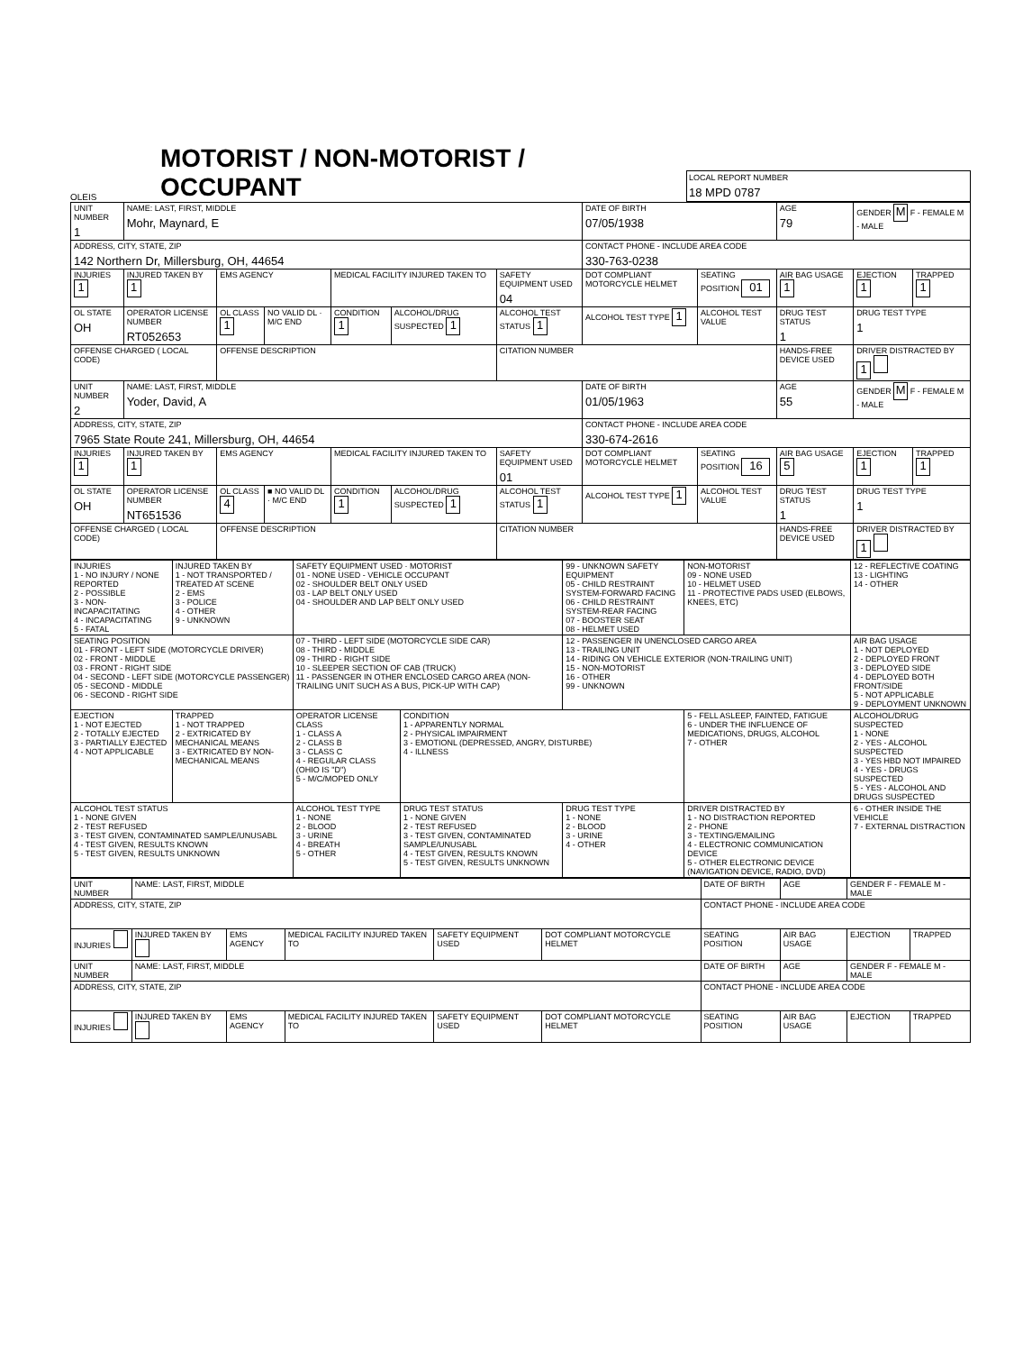OLEIS
MOTORIST / NON-MOTORIST / OCCUPANT
LOCAL REPORT NUMBER
18 MPD 0787
| UNIT NUMBER 1 | NAME: LAST, FIRST, MIDDLE Mohr, Maynard, E | | | | | | DATE OF BIRTH 07/05/1938 | | AGE 79 | GENDER M F - FEMALE M - MALE | |
| ADDRESS, CITY, STATE, ZIP 142 Northern Dr, Millersburg, OH, 44654 | | | | | | | CONTACT PHONE - INCLUDE AREA CODE 330-763-0238 | | | | |
| INJURIES 1 | INJURED TAKEN BY 1 | EMS AGENCY | | MEDICAL FACILITY INJURED TAKEN TO | | SAFETY EQUIPMENT USED 04 | DOT COMPLIANT MOTORCYCLE HELMET | SEATING POSITION 01 | AIR BAG USAGE 1 | EJECTION 1 | TRAPPED 1 |
| OL STATE OH | OPERATOR LICENSE NUMBER RT052653 | OL CLASS 1 | NO VALID DL · M/C END | CONDITION 1 | ALCOHOL/DRUG SUSPECTED 1 | ALCOHOL TEST STATUS 1 | ALCOHOL TEST TYPE 1 | ALCOHOL TEST VALUE | DRUG TEST STATUS 1 | DRUG TEST TYPE 1 | |
| OFFENSE CHARGED ( LOCAL CODE) | | OFFENSE DESCRIPTION | | | | CITATION NUMBER | | | HANDS-FREE DEVICE USED | DRIVER DISTRACTED BY 1 | |
| UNIT NUMBER 2 | NAME: LAST, FIRST, MIDDLE Yoder, David, A | | | | | | DATE OF BIRTH 01/05/1963 | | AGE 55 | GENDER M F - FEMALE M - MALE | |
| ADDRESS, CITY, STATE, ZIP 7965 State Route 241, Millersburg, OH, 44654 | | | | | | | CONTACT PHONE - INCLUDE AREA CODE 330-674-2616 | | | | |
| INJURIES 1 | INJURED TAKEN BY 1 | EMS AGENCY | | MEDICAL FACILITY INJURED TAKEN TO | | SAFETY EQUIPMENT USED 01 | DOT COMPLIANT MOTORCYCLE HELMET | SEATING POSITION 16 | AIR BAG USAGE 5 | EJECTION 1 | TRAPPED 1 |
| OL STATE OH | OPERATOR LICENSE NUMBER NT651536 | OL CLASS 4 | ■ NO VALID DL · M/C END | CONDITION 1 | ALCOHOL/DRUG SUSPECTED 1 | ALCOHOL TEST STATUS 1 | ALCOHOL TEST TYPE 1 | ALCOHOL TEST VALUE | DRUG TEST STATUS 1 | DRUG TEST TYPE 1 | |
| OFFENSE CHARGED ( LOCAL CODE) | | OFFENSE DESCRIPTION | | | | CITATION NUMBER | | | HANDS-FREE DEVICE USED | DRIVER DISTRACTED BY 1 | |
| INJURIES 1 - NO INJURY / NONE REPORTED 2 - POSSIBLE 3 - NON-INCAPACITATING 4 - INCAPACITATING 5 - FATAL | INJURED TAKEN BY 1 - NOT TRANSPORTED / TREATED AT SCENE 2 - EMS 3 - POLICE 4 - OTHER 9 - UNKNOWN | SAFETY EQUIPMENT USED · MOTORIST 01 - NONE USED - VEHICLE OCCUPANT 02 - SHOULDER BELT ONLY USED 03 - LAP BELT ONLY USED 04 - SHOULDER AND LAP BELT ONLY USED | | 99 - UNKNOWN SAFETY EQUIPMENT 05 - CHILD RESTRAINT SYSTEM-FORWARD FACING 06 - CHILD RESTRAINT SYSTEM-REAR FACING 07 - BOOSTER SEAT 08 - HELMET USED | NON-MOTORIST 09 - NONE USED 10 - HELMET USED 11 - PROTECTIVE PADS USED (ELBOWS, KNEES, ETC) | 12 - REFLECTIVE COATING 13 - LIGHTING 14 - OTHER |
| SEATING POSITION 01 - FRONT - LEFT SIDE (MOTORCYCLE DRIVER) 02 - FRONT - MIDDLE 03 - FRONT - RIGHT SIDE 04 - SECOND - LEFT SIDE (MOTORCYCLE PASSENGER) 05 - SECOND - MIDDLE 06 - SECOND - RIGHT SIDE | | 07 - THIRD - LEFT SIDE (MOTORCYCLE SIDE CAR) 08 - THIRD - MIDDLE 09 - THIRD - RIGHT SIDE 10 - SLEEPER SECTION OF CAB (TRUCK) 11 - PASSENGER IN OTHER ENCLOSED CARGO AREA (NON-TRAILING UNIT SUCH AS A BUS, PICK-UP WITH CAP) | | 12 - PASSENGER IN UNENCLOSED CARGO AREA 13 - TRAILING UNIT 14 - RIDING ON VEHICLE EXTERIOR (NON-TRAILING UNIT) 15 - NON-MOTORIST 16 - OTHER 99 - UNKNOWN | | AIR BAG USAGE 1 - NOT DEPLOYED 2 - DEPLOYED FRONT 3 - DEPLOYED SIDE 4 - DEPLOYED BOTH FRONT/SIDE 5 - NOT APPLICABLE 9 - DEPLOYMENT UNKNOWN |
| EJECTION 1 - NOT EJECTED 2 - TOTALLY EJECTED 3 - PARTIALLY EJECTED 4 - NOT APPLICABLE | TRAPPED 1 - NOT TRAPPED 2 - EXTRICATED BY MECHANICAL MEANS 3 - EXTRICATED BY NON-MECHANICAL MEANS | OPERATOR LICENSE CLASS 1 - CLASS A 2 - CLASS B 3 - CLASS C 4 - REGULAR CLASS (OHIO IS "D") 5 - M/C/MOPED ONLY | CONDITION 1 - APPARENTLY NORMAL 2 - PHYSICAL IMPAIRMENT 3 - EMOTIONL (DEPRESSED, ANGRY, DISTURBE) 4 - ILLNESS | | 5 - FELL ASLEEP, FAINTED, FATIGUE 6 - UNDER THE INFLUENCE OF MEDICATIONS, DRUGS, ALCOHOL 7 - OTHER | ALCOHOL/DRUG SUSPECTED 1 - NONE 2 - YES - ALCOHOL SUSPECTED 3 - YES HBD NOT IMPAIRED 4 - YES - DRUGS SUSPECTED 5 - YES - ALCOHOL AND DRUGS SUSPECTED |
| ALCOHOL TEST STATUS 1 - NONE GIVEN 2 - TEST REFUSED 3 - TEST GIVEN, CONTAMINATED SAMPLE/UNUSABL 4 - TEST GIVEN, RESULTS KNOWN 5 - TEST GIVEN, RESULTS UNKNOWN | | ALCOHOL TEST TYPE 1 - NONE 2 - BLOOD 3 - URINE 4 - BREATH 5 - OTHER | DRUG TEST STATUS 1 - NONE GIVEN 2 - TEST REFUSED 3 - TEST GIVEN, CONTAMINATED SAMPLE/UNUSABL 4 - TEST GIVEN, RESULTS KNOWN 5 - TEST GIVEN, RESULTS UNKNOWN | DRUG TEST TYPE 1 - NONE 2 - BLOOD 3 - URINE 4 - OTHER | DRIVER DISTRACTED BY 1 - NO DISTRACTION REPORTED 2 - PHONE 3 - TEXTING/EMAILING 4 - ELECTRONIC COMMUNICATION DEVICE 5 - OTHER ELECTRONIC DEVICE (NAVIGATION DEVICE, RADIO, DVD) | 6 - OTHER INSIDE THE VEHICLE 7 - EXTERNAL DISTRACTION |
| UNIT NUMBER | NAME: LAST, FIRST, MIDDLE | | | | | DATE OF BIRTH | AGE | GENDER F - FEMALE M - MALE | |
| ADDRESS, CITY, STATE, ZIP | | | | | | CONTACT PHONE - INCLUDE AREA CODE | | | |
| INJURIES | INJURED TAKEN BY | EMS AGENCY | MEDICAL FACILITY INJURED TAKEN TO | SAFETY EQUIPMENT USED | DOT COMPLIANT MOTORCYCLE HELMET | SEATING POSITION | AIR BAG USAGE | EJECTION | TRAPPED |
| UNIT NUMBER | NAME: LAST, FIRST, MIDDLE | | | | | DATE OF BIRTH | AGE | GENDER F - FEMALE M - MALE | |
| ADDRESS, CITY, STATE, ZIP | | | | | | CONTACT PHONE - INCLUDE AREA CODE | | | |
| INJURIES | INJURED TAKEN BY | EMS AGENCY | MEDICAL FACILITY INJURED TAKEN TO | SAFETY EQUIPMENT USED | DOT COMPLIANT MOTORCYCLE HELMET | SEATING POSITION | AIR BAG USAGE | EJECTION | TRAPPED |